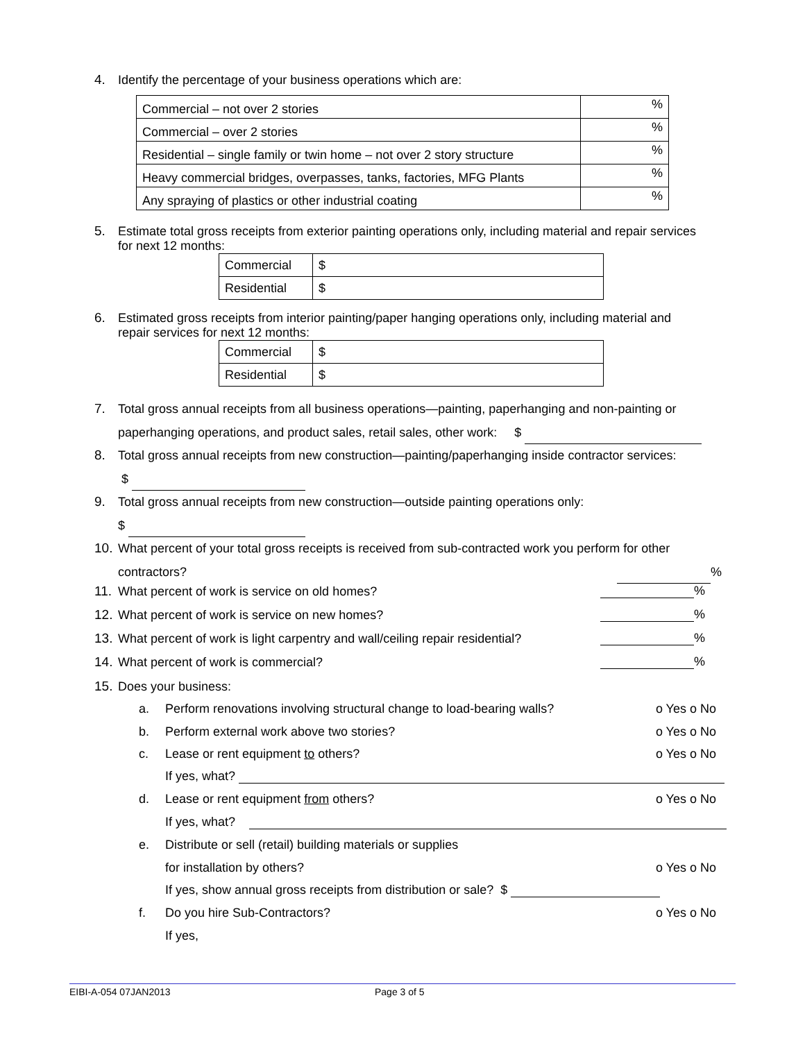4. Identify the percentage of your business operations which are:
| Commercial – not over 2 stories | % |
| Commercial – over 2 stories | % |
| Residential – single family or twin home – not over 2 story structure | % |
| Heavy commercial bridges, overpasses, tanks, factories, MFG Plants | % |
| Any spraying of plastics or other industrial coating | % |
5. Estimate total gross receipts from exterior painting operations only, including material and repair services
for next 12 months:
| Commercial | $ |
| Residential | $ |
6. Estimated gross receipts from interior painting/paper hanging operations only, including material and
repair services for next 12 months:
| Commercial | $ |
| Residential | $ |
7. Total gross annual receipts from all business operations—painting, paperhanging and non-painting or
paperhanging operations, and product sales, retail sales, other work: $
8. Total gross annual receipts from new construction—painting/paperhanging inside contractor services:
$
9. Total gross annual receipts from new construction—outside painting operations only:
$
10. What percent of your total gross receipts is received from sub-contracted work you perform for other
contractors? %
11. What percent of work is service on old homes? %
12. What percent of work is service on new homes? %
13. What percent of work is light carpentry and wall/ceiling repair residential? %
14. What percent of work is commercial? %
15. Does your business:
a. Perform renovations involving structural change to load-bearing walls? o Yes o No
b. Perform external work above two stories? o Yes o No
c. Lease or rent equipment to others? o Yes o No
If yes, what?
d. Lease or rent equipment from others? o Yes o No
If yes, what?
e. Distribute or sell (retail) building materials or supplies
for installation by others? o Yes o No
If yes, show annual gross receipts from distribution or sale? $
f. Do you hire Sub-Contractors? o Yes o No
If yes,
EIBI-A-054 07JAN2013 Page 3 of 5